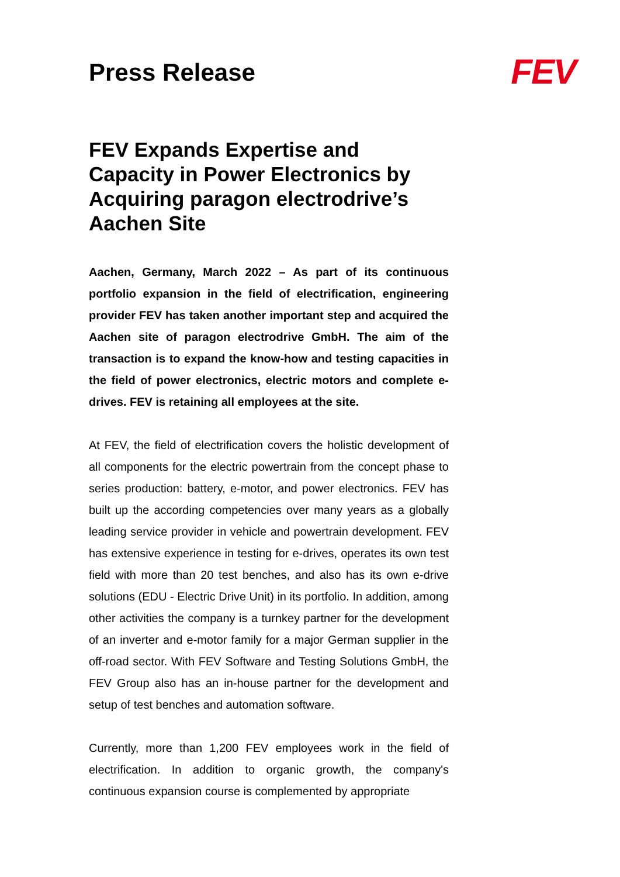Press Release
FEV
FEV Expands Expertise and Capacity in Power Electronics by Acquiring paragon electrodrive’s Aachen Site
Aachen, Germany, March 2022 – As part of its continuous portfolio expansion in the field of electrification, engineering provider FEV has taken another important step and acquired the Aachen site of paragon electrodrive GmbH. The aim of the transaction is to expand the know-how and testing capacities in the field of power electronics, electric motors and complete e-drives. FEV is retaining all employees at the site.
At FEV, the field of electrification covers the holistic development of all components for the electric powertrain from the concept phase to series production: battery, e-motor, and power electronics. FEV has built up the according competencies over many years as a globally leading service provider in vehicle and powertrain development. FEV has extensive experience in testing for e-drives, operates its own test field with more than 20 test benches, and also has its own e-drive solutions (EDU - Electric Drive Unit) in its portfolio. In addition, among other activities the company is a turnkey partner for the development of an inverter and e-motor family for a major German supplier in the off-road sector. With FEV Software and Testing Solutions GmbH, the FEV Group also has an in-house partner for the development and setup of test benches and automation software.
Currently, more than 1,200 FEV employees work in the field of electrification. In addition to organic growth, the company's continuous expansion course is complemented by appropriate